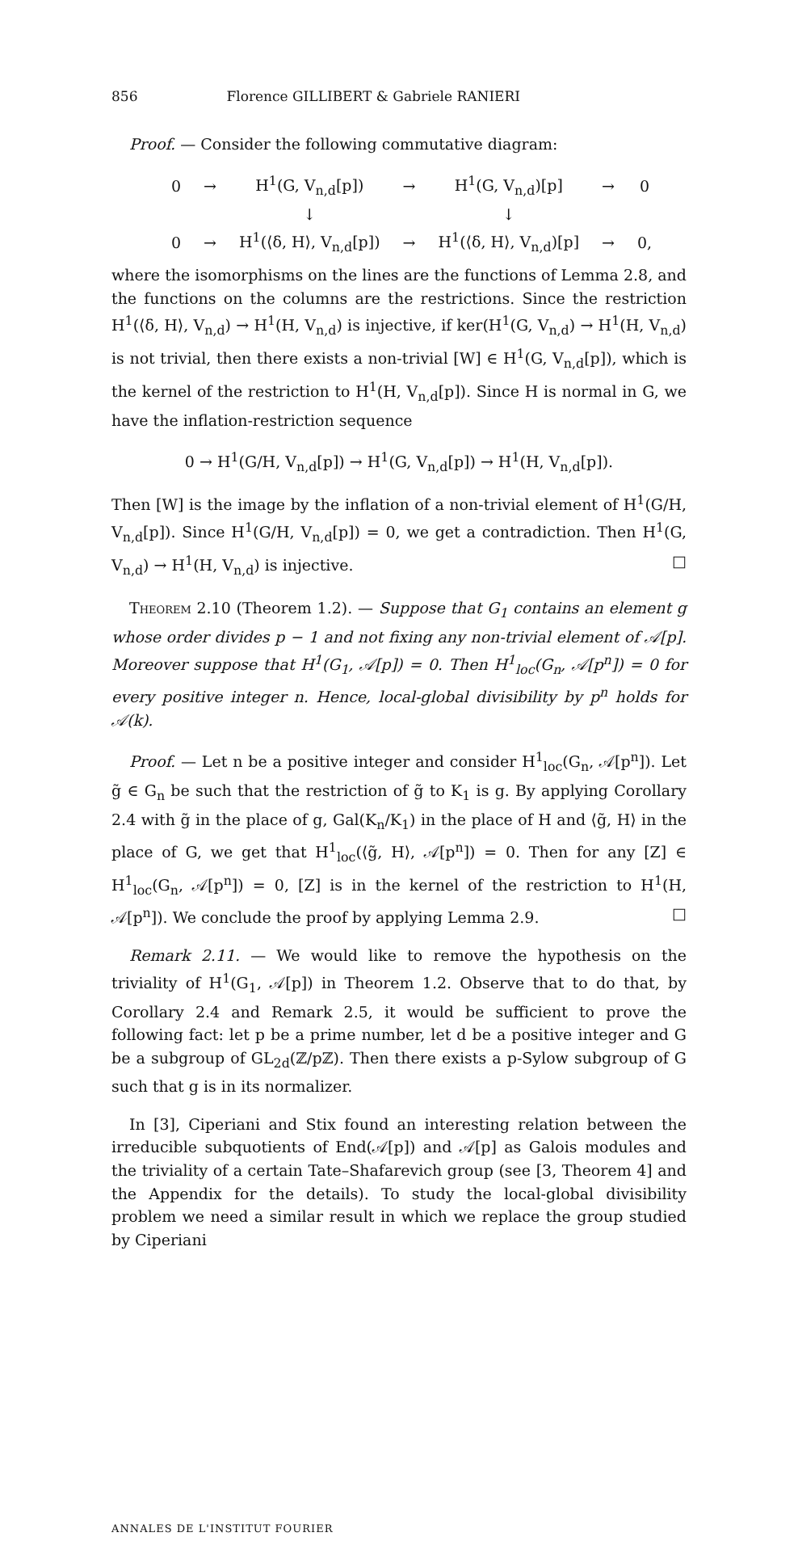856 Florence GILLIBERT & Gabriele RANIERI
Proof. — Consider the following commutative diagram:
| 0 | → | H<sup>1</sup>(G, V<sub>n,d</sub>[p]) | → | H<sup>1</sup>(G, V<sub>n,d</sub>)[p] | → | 0 |
| | | ↓ | | ↓ | | |
| 0 | → | H<sup>1</sup>(⟨δ, H⟩, V<sub>n,d</sub>[p]) | → | H<sup>1</sup>(⟨δ, H⟩, V<sub>n,d</sub>)[p] | → | 0, |
where the isomorphisms on the lines are the functions of Lemma 2.8, and the functions on the columns are the restrictions. Since the restriction H<sup>1</sup>(⟨δ, H⟩, V<sub>n,d</sub>) → H<sup>1</sup>(H, V<sub>n,d</sub>) is injective, if ker(H<sup>1</sup>(G, V<sub>n,d</sub>) → H<sup>1</sup>(H, V<sub>n,d</sub>) is not trivial, then there exists a non-trivial [W] ∈ H<sup>1</sup>(G, V<sub>n,d</sub>[p]), which is the kernel of the restriction to H<sup>1</sup>(H, V<sub>n,d</sub>[p]). Since H is normal in G, we have the inflation-restriction sequence
0 → H<sup>1</sup>(G/H, V<sub>n,d</sub>[p]) → H<sup>1</sup>(G, V<sub>n,d</sub>[p]) → H<sup>1</sup>(H, V<sub>n,d</sub>[p]).
Then [W] is the image by the inflation of a non-trivial element of H<sup>1</sup>(G/H, V<sub>n,d</sub>[p]). Since H<sup>1</sup>(G/H, V<sub>n,d</sub>[p]) = 0, we get a contradiction. Then H<sup>1</sup>(G, V<sub>n,d</sub>) → H<sup>1</sup>(H, V<sub>n,d</sub>) is injective. □
Theorem 2.10 (Theorem 1.2). — Suppose that G<sub>1</sub> contains an element g whose order divides p − 1 and not fixing any non-trivial element of 𝒜[p]. Moreover suppose that H<sup>1</sup>(G<sub>1</sub>, 𝒜[p]) = 0. Then H<sup>1</sup><sub>loc</sub>(G<sub>n</sub>, 𝒜[p<sup>n</sup>]) = 0 for every positive integer n. Hence, local-global divisibility by p<sup>n</sup> holds for 𝒜(k).
Proof. — Let n be a positive integer and consider H<sup>1</sup><sub>loc</sub>(G<sub>n</sub>, 𝒜[p<sup>n</sup>]). Let g̃ ∈ G<sub>n</sub> be such that the restriction of g̃ to K<sub>1</sub> is g. By applying Corollary 2.4 with g̃ in the place of g, Gal(K<sub>n</sub>/K<sub>1</sub>) in the place of H and ⟨g̃, H⟩ in the place of G, we get that H<sup>1</sup><sub>loc</sub>(⟨g̃, H⟩, 𝒜[p<sup>n</sup>]) = 0. Then for any [Z] ∈ H<sup>1</sup><sub>loc</sub>(G<sub>n</sub>, 𝒜[p<sup>n</sup>]) = 0, [Z] is in the kernel of the restriction to H<sup>1</sup>(H, 𝒜[p<sup>n</sup>]). We conclude the proof by applying Lemma 2.9. □
Remark 2.11. — We would like to remove the hypothesis on the triviality of H<sup>1</sup>(G<sub>1</sub>, 𝒜[p]) in Theorem 1.2. Observe that to do that, by Corollary 2.4 and Remark 2.5, it would be sufficient to prove the following fact: let p be a prime number, let d be a positive integer and G be a subgroup of GL<sub>2d</sub>(ℤ/pℤ). Then there exists a p-Sylow subgroup of G such that g is in its normalizer.
In [3], Ciperiani and Stix found an interesting relation between the irreducible subquotients of End(𝒜[p]) and 𝒜[p] as Galois modules and the triviality of a certain Tate–Shafarevich group (see [3, Theorem 4] and the Appendix for the details). To study the local-global divisibility problem we need a similar result in which we replace the group studied by Ciperiani
ANNALES DE L'INSTITUT FOURIER